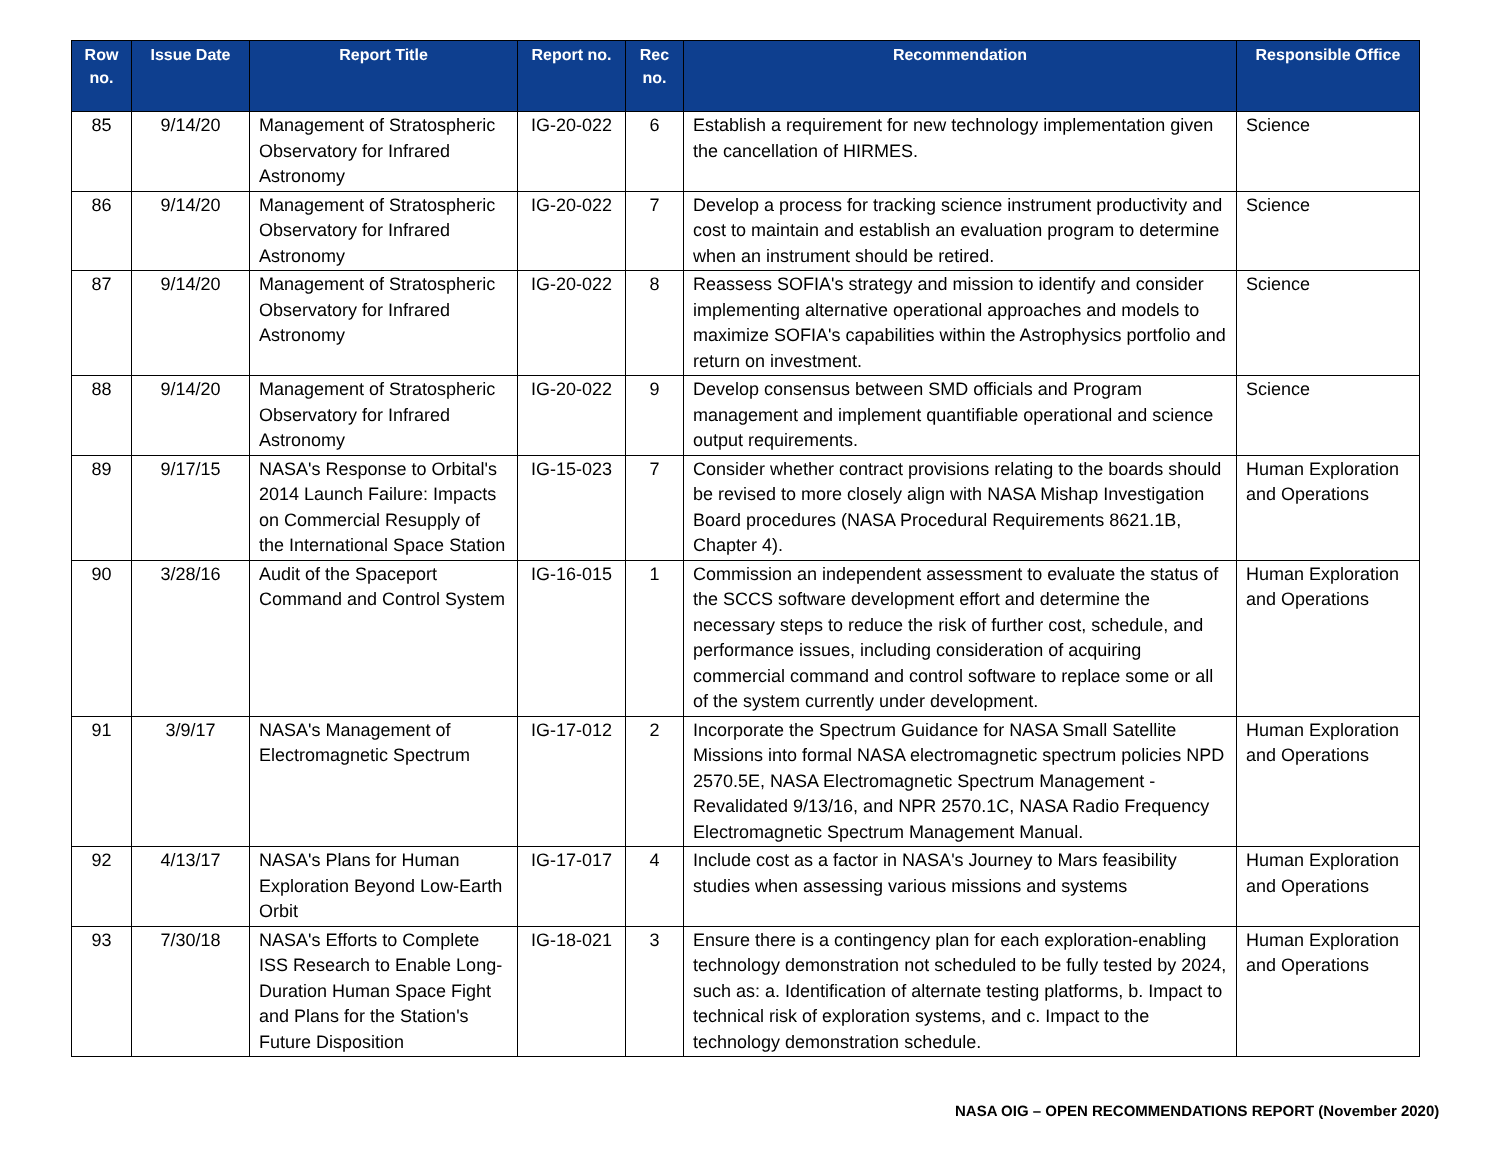| Row no. | Issue Date | Report Title | Report no. | Rec no. | Recommendation | Responsible Office |
| --- | --- | --- | --- | --- | --- | --- |
| 85 | 9/14/20 | Management of Stratospheric Observatory for Infrared Astronomy | IG-20-022 | 6 | Establish a requirement for new technology implementation given the cancellation of HIRMES. | Science |
| 86 | 9/14/20 | Management of Stratospheric Observatory for Infrared Astronomy | IG-20-022 | 7 | Develop a process for tracking science instrument productivity and cost to maintain and establish an evaluation program to determine when an instrument should be retired. | Science |
| 87 | 9/14/20 | Management of Stratospheric Observatory for Infrared Astronomy | IG-20-022 | 8 | Reassess SOFIA's strategy and mission to identify and consider implementing alternative operational approaches and models to maximize SOFIA's capabilities within the Astrophysics portfolio and return on investment. | Science |
| 88 | 9/14/20 | Management of Stratospheric Observatory for Infrared Astronomy | IG-20-022 | 9 | Develop consensus between SMD officials and Program management and implement quantifiable operational and science output requirements. | Science |
| 89 | 9/17/15 | NASA's Response to Orbital's 2014 Launch Failure: Impacts on Commercial Resupply of the International Space Station | IG-15-023 | 7 | Consider whether contract provisions relating to the boards should be revised to more closely align with NASA Mishap Investigation Board procedures (NASA Procedural Requirements 8621.1B, Chapter 4). | Human Exploration and Operations |
| 90 | 3/28/16 | Audit of the Spaceport Command and Control System | IG-16-015 | 1 | Commission an independent assessment to evaluate the status of the SCCS software development effort and determine the necessary steps to reduce the risk of further cost, schedule, and performance issues, including consideration of acquiring commercial command and control software to replace some or all of the system currently under development. | Human Exploration and Operations |
| 91 | 3/9/17 | NASA's Management of Electromagnetic Spectrum | IG-17-012 | 2 | Incorporate the Spectrum Guidance for NASA Small Satellite Missions into formal NASA electromagnetic spectrum policies NPD 2570.5E, NASA Electromagnetic Spectrum Management - Revalidated 9/13/16, and NPR 2570.1C, NASA Radio Frequency Electromagnetic Spectrum Management Manual. | Human Exploration and Operations |
| 92 | 4/13/17 | NASA's Plans for Human Exploration Beyond Low-Earth Orbit | IG-17-017 | 4 | Include cost as a factor in NASA's Journey to Mars feasibility studies when assessing various missions and systems | Human Exploration and Operations |
| 93 | 7/30/18 | NASA's Efforts to Complete ISS Research to Enable Long-Duration Human Space Fight and Plans for the Station's Future Disposition | IG-18-021 | 3 | Ensure there is a contingency plan for each exploration-enabling technology demonstration not scheduled to be fully tested by 2024, such as: a. Identification of alternate testing platforms, b. Impact to technical risk of exploration systems, and c. Impact to the technology demonstration schedule. | Human Exploration and Operations |
NASA OIG – OPEN RECOMMENDATIONS REPORT (November 2020)